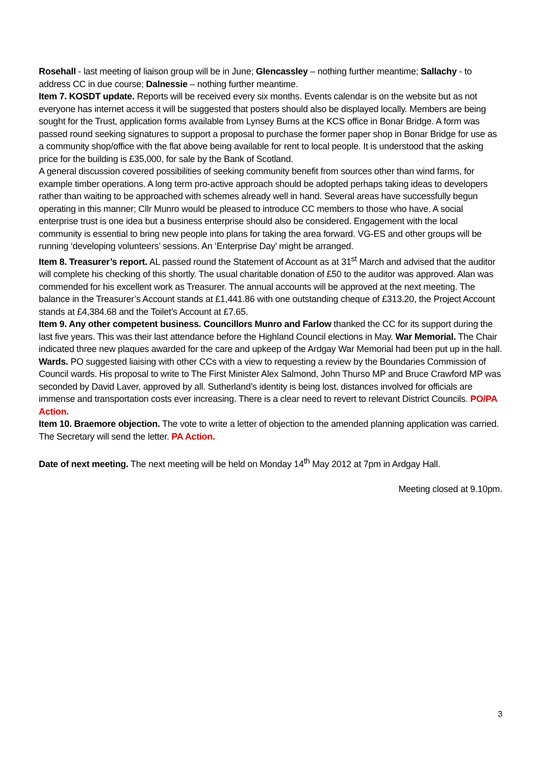Rosehall - last meeting of liaison group will be in June; Glencassley – nothing further meantime; Sallachy - to address CC in due course; Dalnessie – nothing further meantime.
Item 7. KOSDT update. Reports will be received every six months. Events calendar is on the website but as not everyone has internet access it will be suggested that posters should also be displayed locally. Members are being sought for the Trust, application forms available from Lynsey Burns at the KCS office in Bonar Bridge. A form was passed round seeking signatures to support a proposal to purchase the former paper shop in Bonar Bridge for use as a community shop/office with the flat above being available for rent to local people. It is understood that the asking price for the building is £35,000, for sale by the Bank of Scotland.
A general discussion covered possibilities of seeking community benefit from sources other than wind farms, for example timber operations. A long term pro-active approach should be adopted perhaps taking ideas to developers rather than waiting to be approached with schemes already well in hand. Several areas have successfully begun operating in this manner; Cllr Munro would be pleased to introduce CC members to those who have. A social enterprise trust is one idea but a business enterprise should also be considered. Engagement with the local community is essential to bring new people into plans for taking the area forward. VG-ES and other groups will be running ‘developing volunteers’ sessions. An ‘Enterprise Day’ might be arranged.
Item 8. Treasurer’s report. AL passed round the Statement of Account as at 31<sup>st</sup> March and advised that the auditor will complete his checking of this shortly. The usual charitable donation of £50 to the auditor was approved. Alan was commended for his excellent work as Treasurer. The annual accounts will be approved at the next meeting. The balance in the Treasurer’s Account stands at £1,441.86 with one outstanding cheque of £313.20, the Project Account stands at £4,384.68 and the Toilet’s Account at £7.65.
Item 9. Any other competent business. Councillors Munro and Farlow thanked the CC for its support during the last five years. This was their last attendance before the Highland Council elections in May. War Memorial. The Chair indicated three new plaques awarded for the care and upkeep of the Ardgay War Memorial had been put up in the hall. Wards. PO suggested liaising with other CCs with a view to requesting a review by the Boundaries Commission of Council wards. His proposal to write to The First Minister Alex Salmond, John Thurso MP and Bruce Crawford MP was seconded by David Laver, approved by all. Sutherland’s identity is being lost, distances involved for officials are immense and transportation costs ever increasing. There is a clear need to revert to relevant District Councils. PO/PA Action.
Item 10. Braemore objection. The vote to write a letter of objection to the amended planning application was carried. The Secretary will send the letter. PA Action.
Date of next meeting. The next meeting will be held on Monday 14<sup>th</sup> May 2012 at 7pm in Ardgay Hall.
Meeting closed at 9.10pm.
3